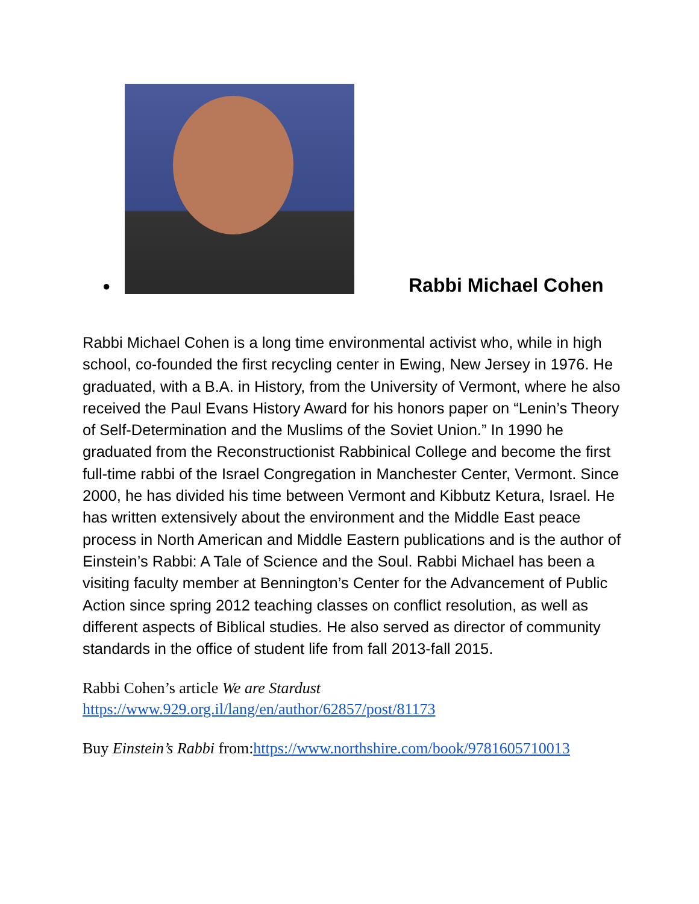● Rabbi Michael Cohen
Rabbi Michael Cohen is a long time environmental activist who, while in high school, co-founded the first recycling center in Ewing, New Jersey in 1976. He graduated, with a B.A. in History, from the University of Vermont, where he also received the Paul Evans History Award for his honors paper on “Lenin’s Theory of Self-Determination and the Muslims of the Soviet Union.” In 1990 he graduated from the Reconstructionist Rabbinical College and become the first full-time rabbi of the Israel Congregation in Manchester Center, Vermont. Since 2000, he has divided his time between Vermont and Kibbutz Ketura, Israel. He has written extensively about the environment and the Middle East peace process in North American and Middle Eastern publications and is the author of Einstein’s Rabbi: A Tale of Science and the Soul. Rabbi Michael has been a visiting faculty member at Bennington’s Center for the Advancement of Public Action since spring 2012 teaching classes on conflict resolution, as well as different aspects of Biblical studies. He also served as director of community standards in the office of student life from fall 2013-fall 2015.
Rabbi Cohen’s article We are Stardust
https://www.929.org.il/lang/en/author/62857/post/81173
Buy Einstein’s Rabbi from:https://www.northshire.com/book/9781605710013